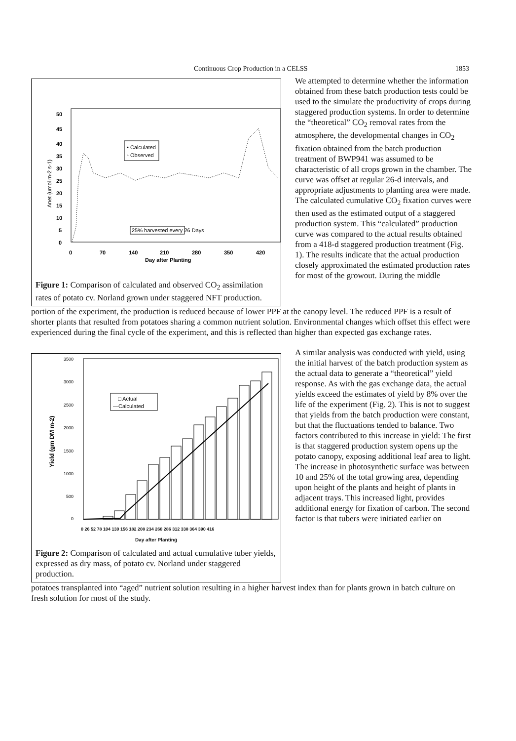Continuous Crop Production in a CELSS 1853
50
45
40
35
30
25
20
15
10
5
0
0
70
140
210
280
350
420
Day after Planting
Anet (umol m-2 s-1)
• Calculated
◦ Observed
25% harvested every 26 Days
Figure 1: Comparison of calculated and observed CO<sub>2</sub> assimilation rates of potato cv. Norland grown under staggered NFT production.
We attempted to determine whether the information obtained from these batch production tests could be used to the simulate the productivity of crops during staggered production systems. In order to determine the “theoretical” CO<sub>2</sub> removal rates from the atmosphere, the developmental changes in CO<sub>2</sub> fixation obtained from the batch production treatment of BWP941 was assumed to be characteristic of all crops grown in the chamber. The curve was offset at regular 26-d intervals, and appropriate adjustments to planting area were made. The calculated cumulative CO<sub>2</sub> fixation curves were then used as the estimated output of a staggered production system. This “calculated” production curve was compared to the actual results obtained from a 418-d staggered production treatment (Fig. 1). The results indicate that the actual production closely approximated the estimated production rates for most of the growout. During the middle
portion of the experiment, the production is reduced because of lower PPF at the canopy level. The reduced PPF is a result of shorter plants that resulted from potatoes sharing a common nutrient solution. Environmental changes which offset this effect were experienced during the final cycle of the experiment, and this is reflected than higher than expected gas exchange rates.
3500
3000
2500
2000
1500
1000
500
0
Yield (gm DM m-2)
□ Actual
—Calculated
0 26 52 78 104 130 156 182 208 234 260 286 312 338 364 390 416
Day after Planting
Figure 2: Comparison of calculated and actual cumulative tuber yields, expressed as dry mass, of potato cv. Norland under staggered production.
A similar analysis was conducted with yield, using the initial harvest of the batch production system as the actual data to generate a “theoretical” yield response. As with the gas exchange data, the actual yields exceed the estimates of yield by 8% over the life of the experiment (Fig. 2). This is not to suggest that yields from the batch production were constant, but that the fluctuations tended to balance. Two factors contributed to this increase in yield: The first is that staggered production system opens up the potato canopy, exposing additional leaf area to light. The increase in photosynthetic surface was between 10 and 25% of the total growing area, depending upon height of the plants and height of plants in adjacent trays. This increased light, provides additional energy for fixation of carbon. The second factor is that tubers were initiated earlier on
potatoes transplanted into “aged” nutrient solution resulting in a higher harvest index than for plants grown in batch culture on fresh solution for most of the study.